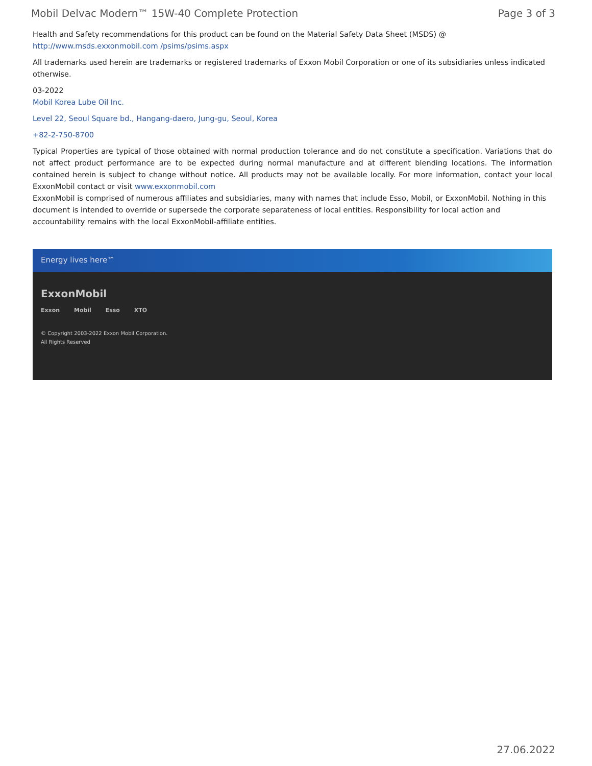Mobil Delvac Modern™ 15W-40 Complete Protection Page 3 of 3
Health and Safety recommendations for this product can be found on the Material Safety Data Sheet (MSDS) @ http://www.msds.exxonmobil.com /psims/psims.aspx
All trademarks used herein are trademarks or registered trademarks of Exxon Mobil Corporation or one of its subsidiaries unless indicated otherwise.
03-2022
Mobil Korea Lube Oil Inc.
Level 22, Seoul Square bd., Hangang-daero, Jung-gu, Seoul, Korea
+82-2-750-8700
Typical Properties are typical of those obtained with normal production tolerance and do not constitute a specification. Variations that do not affect product performance are to be expected during normal manufacture and at different blending locations. The information contained herein is subject to change without notice. All products may not be available locally. For more information, contact your local ExxonMobil contact or visit www.exxonmobil.com
ExxonMobil is comprised of numerous affiliates and subsidiaries, many with names that include Esso, Mobil, or ExxonMobil. Nothing in this document is intended to override or supersede the corporate separateness of local entities. Responsibility for local action and accountability remains with the local ExxonMobil-affiliate entities.
Energy lives here™
ExxonMobil
Exxon Mobil Esso XTO
© Copyright 2003-2022 Exxon Mobil Corporation. All Rights Reserved
27.06.2022